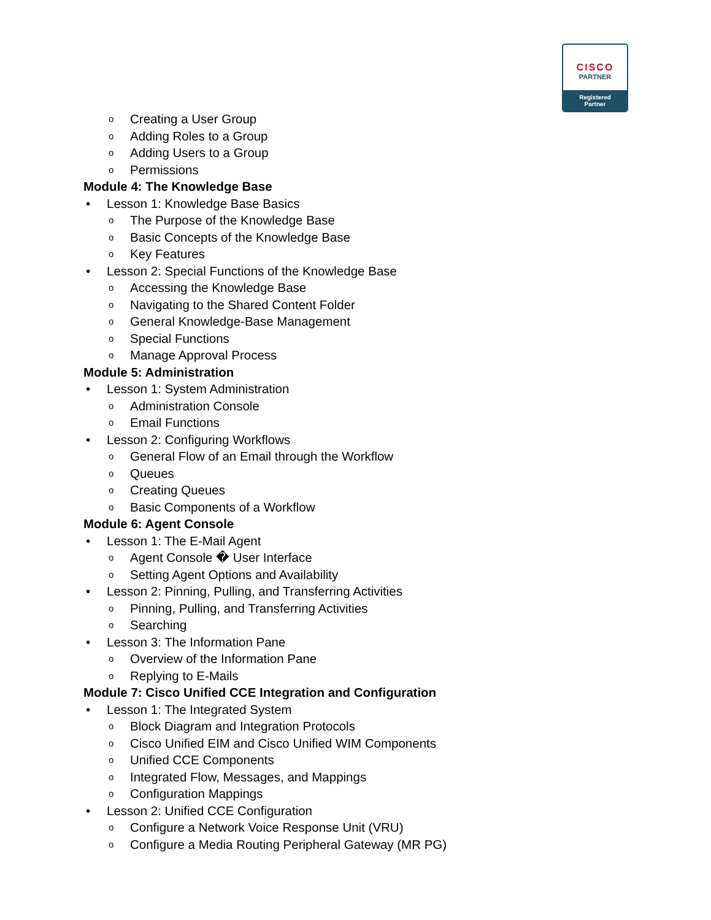CISCO
PARTNER
Registered
Partner
o Creating a User Group
o Adding Roles to a Group
o Adding Users to a Group
o Permissions
Module 4: The Knowledge Base
• Lesson 1: Knowledge Base Basics
o The Purpose of the Knowledge Base
o Basic Concepts of the Knowledge Base
o Key Features
• Lesson 2: Special Functions of the Knowledge Base
o Accessing the Knowledge Base
o Navigating to the Shared Content Folder
o General Knowledge-Base Management
o Special Functions
o Manage Approval Process
Module 5: Administration
• Lesson 1: System Administration
o Administration Console
o Email Functions
• Lesson 2: Configuring Workflows
o General Flow of an Email through the Workflow
o Queues
o Creating Queues
o Basic Components of a Workflow
Module 6: Agent Console
• Lesson 1: The E-Mail Agent
o Agent Console � User Interface
o Setting Agent Options and Availability
• Lesson 2: Pinning, Pulling, and Transferring Activities
o Pinning, Pulling, and Transferring Activities
o Searching
• Lesson 3: The Information Pane
o Overview of the Information Pane
o Replying to E-Mails
Module 7: Cisco Unified CCE Integration and Configuration
• Lesson 1: The Integrated System
o Block Diagram and Integration Protocols
o Cisco Unified EIM and Cisco Unified WIM Components
o Unified CCE Components
o Integrated Flow, Messages, and Mappings
o Configuration Mappings
• Lesson 2: Unified CCE Configuration
o Configure a Network Voice Response Unit (VRU)
o Configure a Media Routing Peripheral Gateway (MR PG)